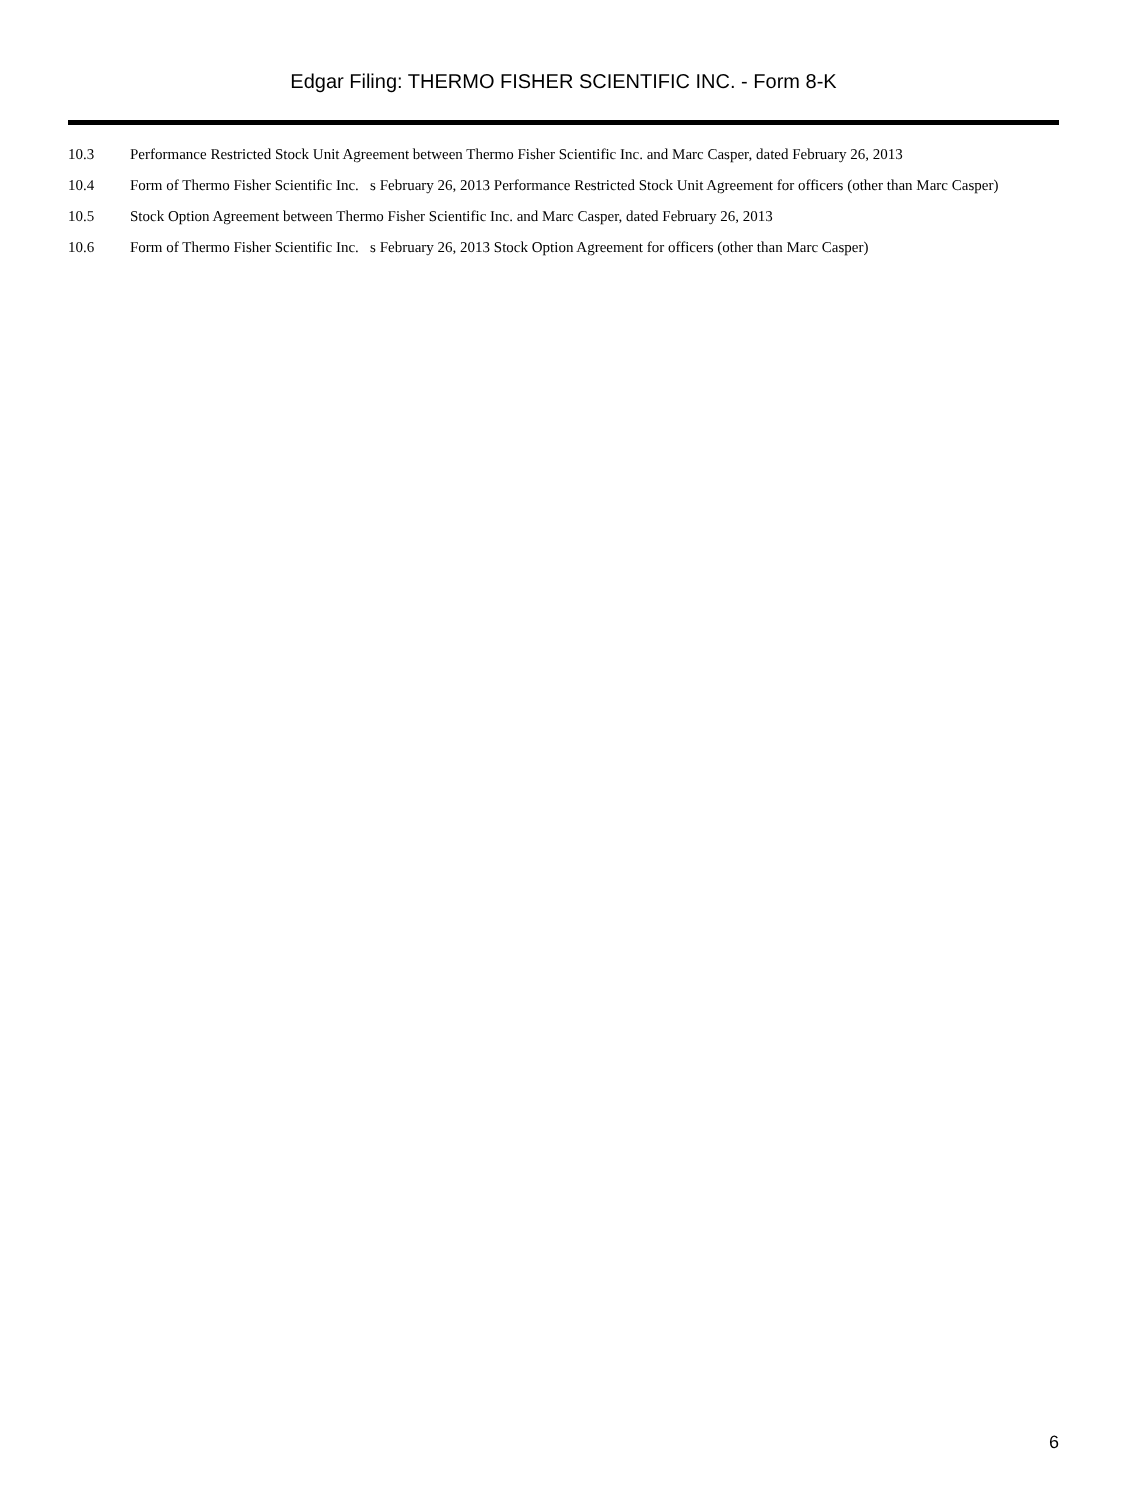Edgar Filing: THERMO FISHER SCIENTIFIC INC. - Form 8-K
| 10.3 | Performance Restricted Stock Unit Agreement between Thermo Fisher Scientific Inc. and Marc Casper, dated February 26, 2013 |
| 10.4 | Form of Thermo Fisher Scientific Inc. s February 26, 2013 Performance Restricted Stock Unit Agreement for officers (other than Marc Casper) |
| 10.5 | Stock Option Agreement between Thermo Fisher Scientific Inc. and Marc Casper, dated February 26, 2013 |
| 10.6 | Form of Thermo Fisher Scientific Inc. s February 26, 2013 Stock Option Agreement for officers (other than Marc Casper) |
6